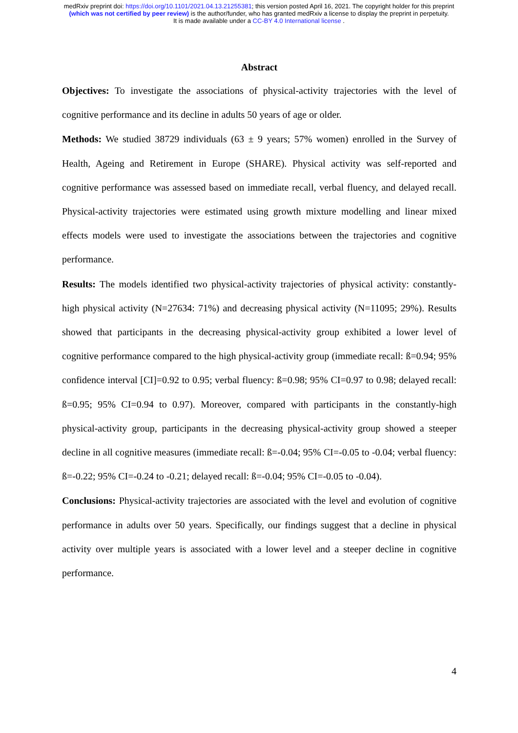medRxiv preprint doi: https://doi.org/10.1101/2021.04.13.21255381; this version posted April 16, 2021. The copyright holder for this preprint
(which was not certified by peer review) is the author/funder, who has granted medRxiv a license to display the preprint in perpetuity.
It is made available under a CC-BY 4.0 International license .
Abstract
Objectives: To investigate the associations of physical-activity trajectories with the level of cognitive performance and its decline in adults 50 years of age or older.
Methods: We studied 38729 individuals (63 ± 9 years; 57% women) enrolled in the Survey of Health, Ageing and Retirement in Europe (SHARE). Physical activity was self-reported and cognitive performance was assessed based on immediate recall, verbal fluency, and delayed recall. Physical-activity trajectories were estimated using growth mixture modelling and linear mixed effects models were used to investigate the associations between the trajectories and cognitive performance.
Results: The models identified two physical-activity trajectories of physical activity: constantly-high physical activity (N=27634: 71%) and decreasing physical activity (N=11095; 29%). Results showed that participants in the decreasing physical-activity group exhibited a lower level of cognitive performance compared to the high physical-activity group (immediate recall: ß=0.94; 95% confidence interval [CI]=0.92 to 0.95; verbal fluency: ß=0.98; 95% CI=0.97 to 0.98; delayed recall: ß=0.95; 95% CI=0.94 to 0.97). Moreover, compared with participants in the constantly-high physical-activity group, participants in the decreasing physical-activity group showed a steeper decline in all cognitive measures (immediate recall: ß=-0.04; 95% CI=-0.05 to -0.04; verbal fluency: ß=-0.22; 95% CI=-0.24 to -0.21; delayed recall: ß=-0.04; 95% CI=-0.05 to -0.04).
Conclusions: Physical-activity trajectories are associated with the level and evolution of cognitive performance in adults over 50 years. Specifically, our findings suggest that a decline in physical activity over multiple years is associated with a lower level and a steeper decline in cognitive performance.
4